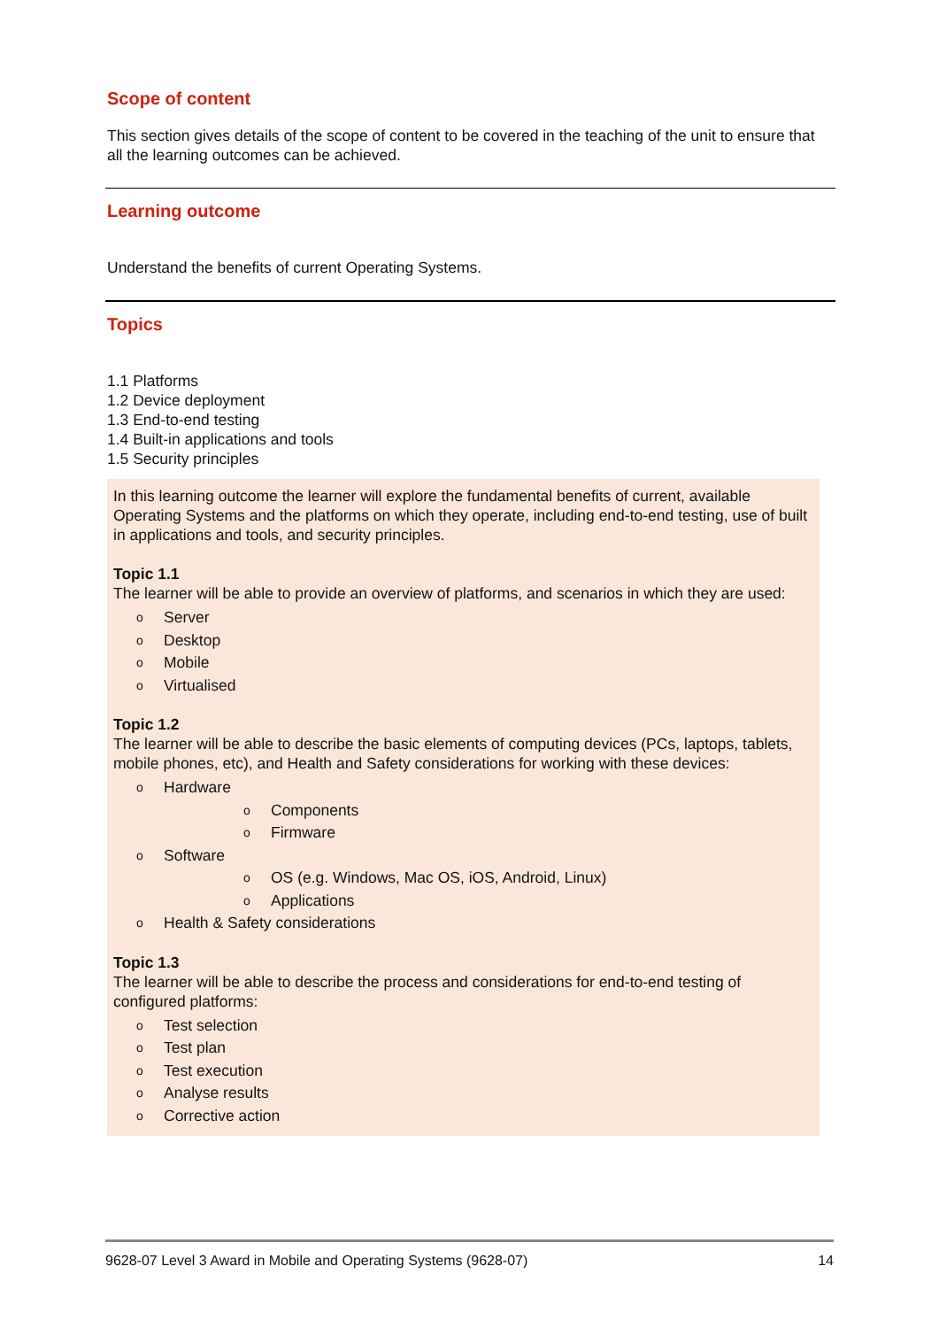Scope of content
This section gives details of the scope of content to be covered in the teaching of the unit to ensure that all the learning outcomes can be achieved.
Learning outcome
Understand the benefits of current Operating Systems.
Topics
1.1 Platforms
1.2 Device deployment
1.3 End-to-end testing
1.4 Built-in applications and tools
1.5 Security principles
In this learning outcome the learner will explore the fundamental benefits of current, available Operating Systems and the platforms on which they operate, including end-to-end testing, use of built in applications and tools, and security principles.
Topic 1.1
The learner will be able to provide an overview of platforms, and scenarios in which they are used:
Server
Desktop
Mobile
Virtualised
Topic 1.2
The learner will be able to describe the basic elements of computing devices (PCs, laptops, tablets, mobile phones, etc), and Health and Safety considerations for working with these devices:
Hardware
Components
Firmware
Software
OS (e.g. Windows, Mac OS, iOS, Android, Linux)
Applications
Health & Safety considerations
Topic 1.3
The learner will be able to describe the process and considerations for end-to-end testing of configured platforms:
Test selection
Test plan
Test execution
Analyse results
Corrective action
9628-07 Level 3 Award in Mobile and Operating Systems (9628-07) 14